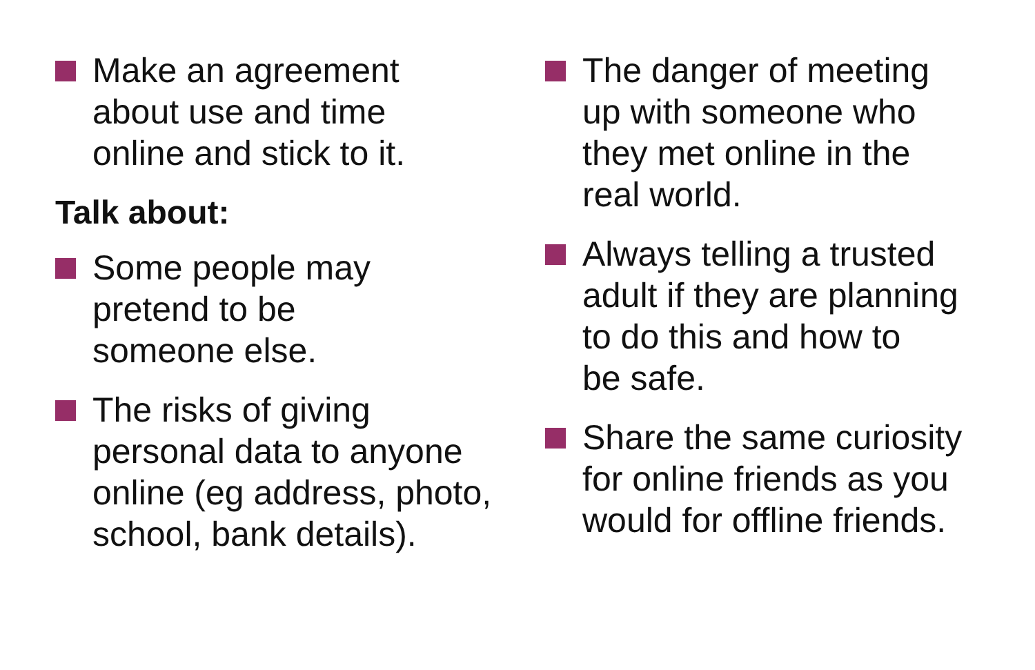Make an agreement
about use and time
online and stick to it.
Talk about:
Some people may
pretend to be
someone else.
The risks of giving
personal data to anyone
online (eg address, photo,
school, bank details).
The danger of meeting
up with someone who
they met online in the
real world.
Always telling a trusted
adult if they are planning
to do this and how to
be safe.
Share the same curiosity
for online friends as you
would for offline friends.